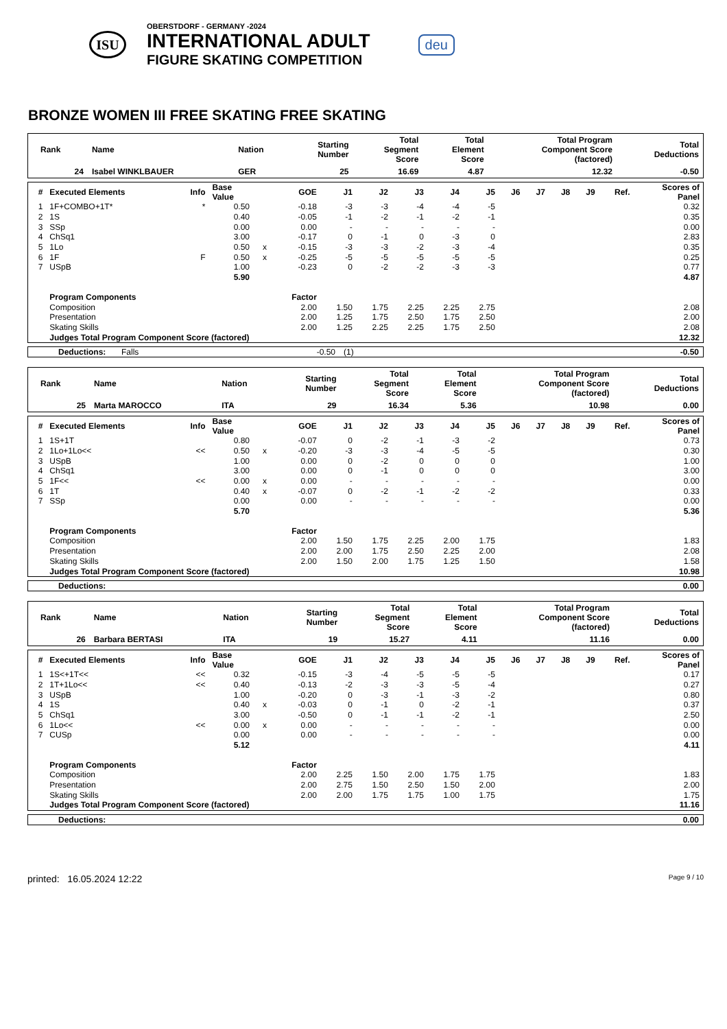ISU
OBERSTDORF - GERMANY -2024
INTERNATIONAL ADULT
FIGURE SKATING COMPETITION
deu
BRONZE WOMEN III FREE SKATING FREE SKATING
| Rank | Name | Nation | Starting Number | Total Segment Score | Total Element Score | Total Program Component Score (factored) | Total Deductions |
| --- | --- | --- | --- | --- | --- | --- | --- |
| 24 | Isabel WINKLBAUER | GER | 25 | 16.69 | 4.87 | 12.32 | -0.50 |
| # | Executed Elements | Info | Base Value | | GOE | J1 | J2 | J3 | J4 | J5 | J6 | J7 | J8 | J9 | Ref. | Scores of Panel |
| --- | --- | --- | --- | --- | --- | --- | --- | --- | --- | --- | --- | --- | --- | --- | --- | --- |
| 1 | 1F+COMBO+1T* | * | 0.50 | | -0.18 | -3 | -3 | -4 | -4 | -5 | | | | | | 0.32 |
| 2 | 1S | | 0.40 | | -0.05 | -1 | -2 | -1 | -2 | -1 | | | | | | 0.35 |
| 3 | SSp | | 0.00 | | 0.00 | - | - | - | - | - | | | | | | 0.00 |
| 4 | ChSq1 | | 3.00 | | -0.17 | 0 | -1 | 0 | -3 | 0 | | | | | | 2.83 |
| 5 | 1Lo | | 0.50 | x | -0.15 | -3 | -3 | -2 | -3 | -4 | | | | | | 0.35 |
| 6 | 1F | F | 0.50 | x | -0.25 | -5 | -5 | -5 | -5 | -5 | | | | | | 0.25 |
| 7 | USpB | | 1.00 | | -0.23 | 0 | -2 | -2 | -3 | -3 | | | | | | 0.77 |
| | | | 5.90 | | | | | | | | | | | | | 4.87 |
| | Program Components | | | | Factor | | | | | | | | | | | |
| | Composition | | | | 2.00 | 1.50 | 1.75 | 2.25 | 2.25 | 2.75 | | | | | | 2.08 |
| | Presentation | | | | 2.00 | 1.25 | 1.75 | 2.50 | 1.75 | 2.50 | | | | | | 2.00 |
| | Skating Skills | | | | 2.00 | 1.25 | 2.25 | 2.25 | 1.75 | 2.50 | | | | | | 2.08 |
| | Judges Total Program Component Score (factored) | | | | | | | | | | | | | | | 12.32 |
| Deductions: | Falls | -0.50 | (1) | -0.50 |
| Rank | Name | Nation | Starting Number | Total Segment Score | Total Element Score | Total Program Component Score (factored) | Total Deductions |
| --- | --- | --- | --- | --- | --- | --- | --- |
| 25 | Marta MAROCCO | ITA | 29 | 16.34 | 5.36 | 10.98 | 0.00 |
| # | Executed Elements | Info | Base Value | | GOE | J1 | J2 | J3 | J4 | J5 | J6 | J7 | J8 | J9 | Ref. | Scores of Panel |
| --- | --- | --- | --- | --- | --- | --- | --- | --- | --- | --- | --- | --- | --- | --- | --- | --- |
| 1 | 1S+1T | | 0.80 | | -0.07 | 0 | -2 | -1 | -3 | -2 | | | | | | 0.73 |
| 2 | 1Lo+1Lo<< | << | 0.50 | x | -0.20 | -3 | -3 | -4 | -5 | -5 | | | | | | 0.30 |
| 3 | USpB | | 1.00 | | 0.00 | 0 | -2 | 0 | 0 | 0 | | | | | | 1.00 |
| 4 | ChSq1 | | 3.00 | | 0.00 | 0 | -1 | 0 | 0 | 0 | | | | | | 3.00 |
| 5 | 1F<< | << | 0.00 | x | 0.00 | - | - | - | - | - | | | | | | 0.00 |
| 6 | 1T | | 0.40 | x | -0.07 | 0 | -2 | -1 | -2 | -2 | | | | | | 0.33 |
| 7 | SSp | | 0.00 | | 0.00 | - | - | - | - | - | | | | | | 0.00 |
| | | | 5.70 | | | | | | | | | | | | | 5.36 |
| | Program Components | | | | Factor | | | | | | | | | | | |
| | Composition | | | | 2.00 | 1.50 | 1.75 | 2.25 | 2.00 | 1.75 | | | | | | 1.83 |
| | Presentation | | | | 2.00 | 2.00 | 1.75 | 2.50 | 2.25 | 2.00 | | | | | | 2.08 |
| | Skating Skills | | | | 2.00 | 1.50 | 2.00 | 1.75 | 1.25 | 1.50 | | | | | | 1.58 |
| | Judges Total Program Component Score (factored) | | | | | | | | | | | | | | | 10.98 |
| Deductions: | 0.00 |
| Rank | Name | Nation | Starting Number | Total Segment Score | Total Element Score | Total Program Component Score (factored) | Total Deductions |
| --- | --- | --- | --- | --- | --- | --- | --- |
| 26 | Barbara BERTASI | ITA | 19 | 15.27 | 4.11 | 11.16 | 0.00 |
| # | Executed Elements | Info | Base Value | | GOE | J1 | J2 | J3 | J4 | J5 | J6 | J7 | J8 | J9 | Ref. | Scores of Panel |
| --- | --- | --- | --- | --- | --- | --- | --- | --- | --- | --- | --- | --- | --- | --- | --- | --- |
| 1 | 1S<+1T<< | << | 0.32 | | -0.15 | -3 | -4 | -5 | -5 | -5 | | | | | | 0.17 |
| 2 | 1T+1Lo<< | << | 0.40 | | -0.13 | -2 | -3 | -3 | -5 | -4 | | | | | | 0.27 |
| 3 | USpB | | 1.00 | | -0.20 | 0 | -3 | -1 | -3 | -2 | | | | | | 0.80 |
| 4 | 1S | | 0.40 | x | -0.03 | 0 | -1 | 0 | -2 | -1 | | | | | | 0.37 |
| 5 | ChSq1 | | 3.00 | | -0.50 | 0 | -1 | -1 | -2 | -1 | | | | | | 2.50 |
| 6 | 1Lo<< | << | 0.00 | x | 0.00 | - | - | - | - | - | | | | | | 0.00 |
| 7 | CUSp | | 0.00 | | 0.00 | - | - | - | - | - | | | | | | 0.00 |
| | | | 5.12 | | | | | | | | | | | | | 4.11 |
| | Program Components | | | | Factor | | | | | | | | | | | |
| | Composition | | | | 2.00 | 2.25 | 1.50 | 2.00 | 1.75 | 1.75 | | | | | | 1.83 |
| | Presentation | | | | 2.00 | 2.75 | 1.50 | 2.50 | 1.50 | 2.00 | | | | | | 2.00 |
| | Skating Skills | | | | 2.00 | 2.00 | 1.75 | 1.75 | 1.00 | 1.75 | | | | | | 1.75 |
| | Judges Total Program Component Score (factored) | | | | | | | | | | | | | | | 11.16 |
| Deductions: | 0.00 |
printed: 16.05.2024 12:22 Page 9 / 10